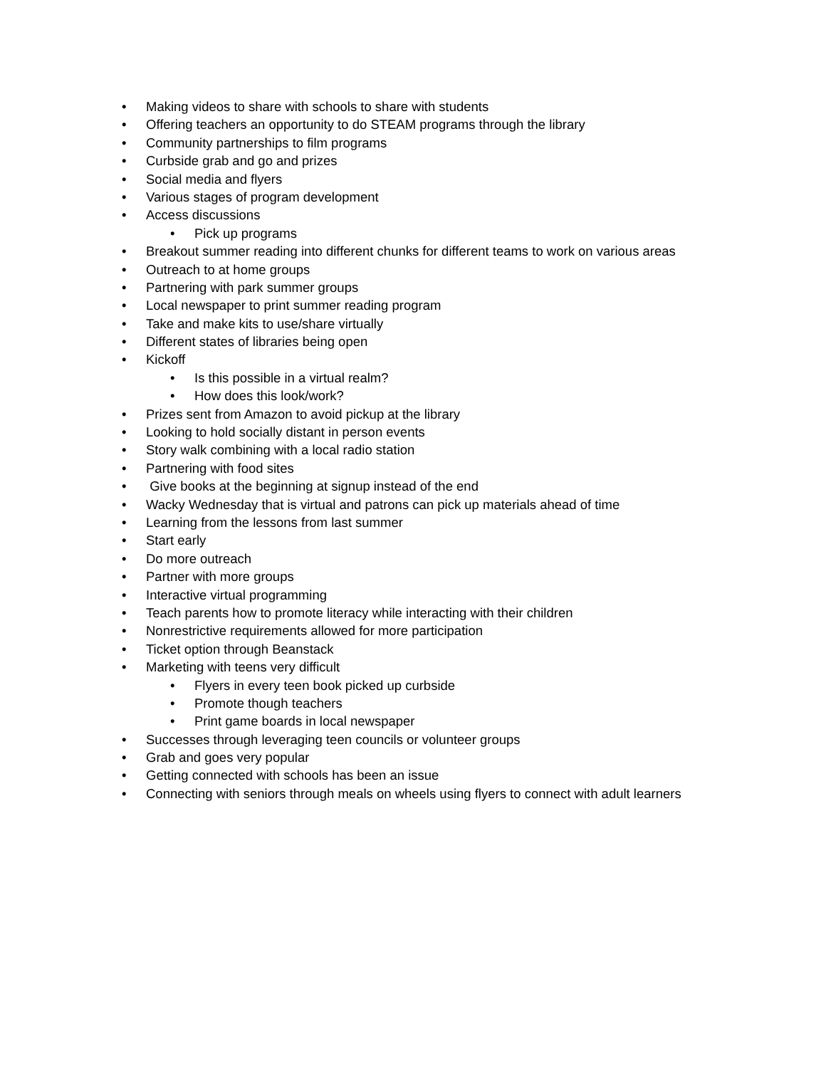• Making videos to share with schools to share with students
• Offering teachers an opportunity to do STEAM programs through the library
• Community partnerships to film programs
• Curbside grab and go and prizes
• Social media and flyers
• Various stages of program development
• Access discussions
• Pick up programs
• Breakout summer reading into different chunks for different teams to work on various areas
• Outreach to at home groups
• Partnering with park summer groups
• Local newspaper to print summer reading program
• Take and make kits to use/share virtually
• Different states of libraries being open
• Kickoff
• Is this possible in a virtual realm?
• How does this look/work?
• Prizes sent from Amazon to avoid pickup at the library
• Looking to hold socially distant in person events
• Story walk combining with a local radio station
• Partnering with food sites
• Give books at the beginning at signup instead of the end
• Wacky Wednesday that is virtual and patrons can pick up materials ahead of time
• Learning from the lessons from last summer
• Start early
• Do more outreach
• Partner with more groups
• Interactive virtual programming
• Teach parents how to promote literacy while interacting with their children
• Nonrestrictive requirements allowed for more participation
• Ticket option through Beanstack
• Marketing with teens very difficult
• Flyers in every teen book picked up curbside
• Promote though teachers
• Print game boards in local newspaper
• Successes through leveraging teen councils or volunteer groups
• Grab and goes very popular
• Getting connected with schools has been an issue
• Connecting with seniors through meals on wheels using flyers to connect with adult learners